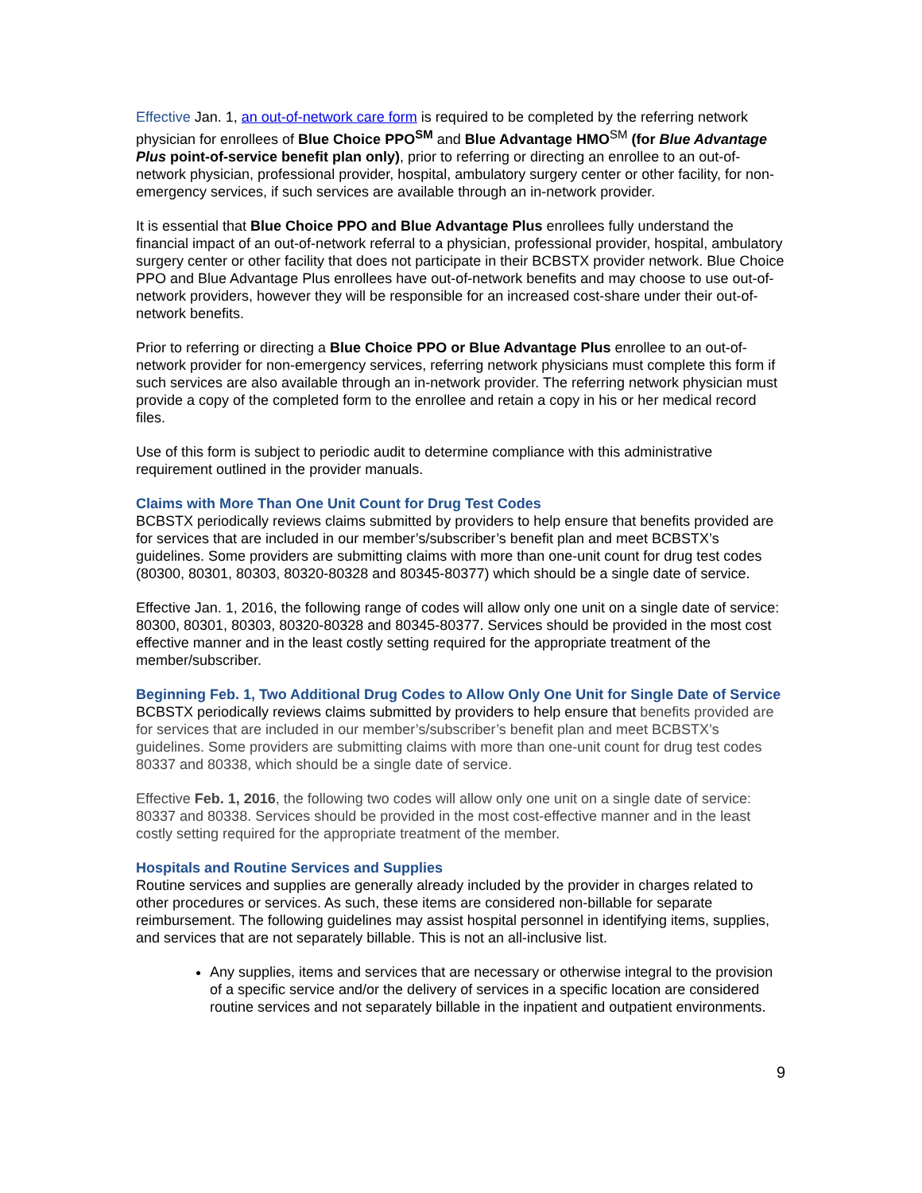Effective Jan. 1, an out-of-network care form is required to be completed by the referring network physician for enrollees of Blue Choice PPO<sup>SM</sup> and Blue Advantage HMO<sup>SM</sup> (for Blue Advantage Plus point-of-service benefit plan only), prior to referring or directing an enrollee to an out-of-network physician, professional provider, hospital, ambulatory surgery center or other facility, for non-emergency services, if such services are available through an in-network provider.
It is essential that Blue Choice PPO and Blue Advantage Plus enrollees fully understand the financial impact of an out-of-network referral to a physician, professional provider, hospital, ambulatory surgery center or other facility that does not participate in their BCBSTX provider network. Blue Choice PPO and Blue Advantage Plus enrollees have out-of-network benefits and may choose to use out-of-network providers, however they will be responsible for an increased cost-share under their out-of-network benefits.
Prior to referring or directing a Blue Choice PPO or Blue Advantage Plus enrollee to an out-of-network provider for non-emergency services, referring network physicians must complete this form if such services are also available through an in-network provider. The referring network physician must provide a copy of the completed form to the enrollee and retain a copy in his or her medical record files.
Use of this form is subject to periodic audit to determine compliance with this administrative requirement outlined in the provider manuals.
Claims with More Than One Unit Count for Drug Test Codes
BCBSTX periodically reviews claims submitted by providers to help ensure that benefits provided are for services that are included in our member’s/subscriber’s benefit plan and meet BCBSTX’s guidelines. Some providers are submitting claims with more than one-unit count for drug test codes (80300, 80301, 80303, 80320-80328 and 80345-80377) which should be a single date of service.
Effective Jan. 1, 2016, the following range of codes will allow only one unit on a single date of service: 80300, 80301, 80303, 80320-80328 and 80345-80377. Services should be provided in the most cost effective manner and in the least costly setting required for the appropriate treatment of the member/subscriber.
Beginning Feb. 1, Two Additional Drug Codes to Allow Only One Unit for Single Date of Service
BCBSTX periodically reviews claims submitted by providers to help ensure that benefits provided are for services that are included in our member’s/subscriber’s benefit plan and meet BCBSTX’s guidelines. Some providers are submitting claims with more than one-unit count for drug test codes 80337 and 80338, which should be a single date of service.
Effective Feb. 1, 2016, the following two codes will allow only one unit on a single date of service: 80337 and 80338. Services should be provided in the most cost-effective manner and in the least costly setting required for the appropriate treatment of the member.
Hospitals and Routine Services and Supplies
Routine services and supplies are generally already included by the provider in charges related to other procedures or services. As such, these items are considered non-billable for separate reimbursement. The following guidelines may assist hospital personnel in identifying items, supplies, and services that are not separately billable. This is not an all-inclusive list.
Any supplies, items and services that are necessary or otherwise integral to the provision of a specific service and/or the delivery of services in a specific location are considered routine services and not separately billable in the inpatient and outpatient environments.
9